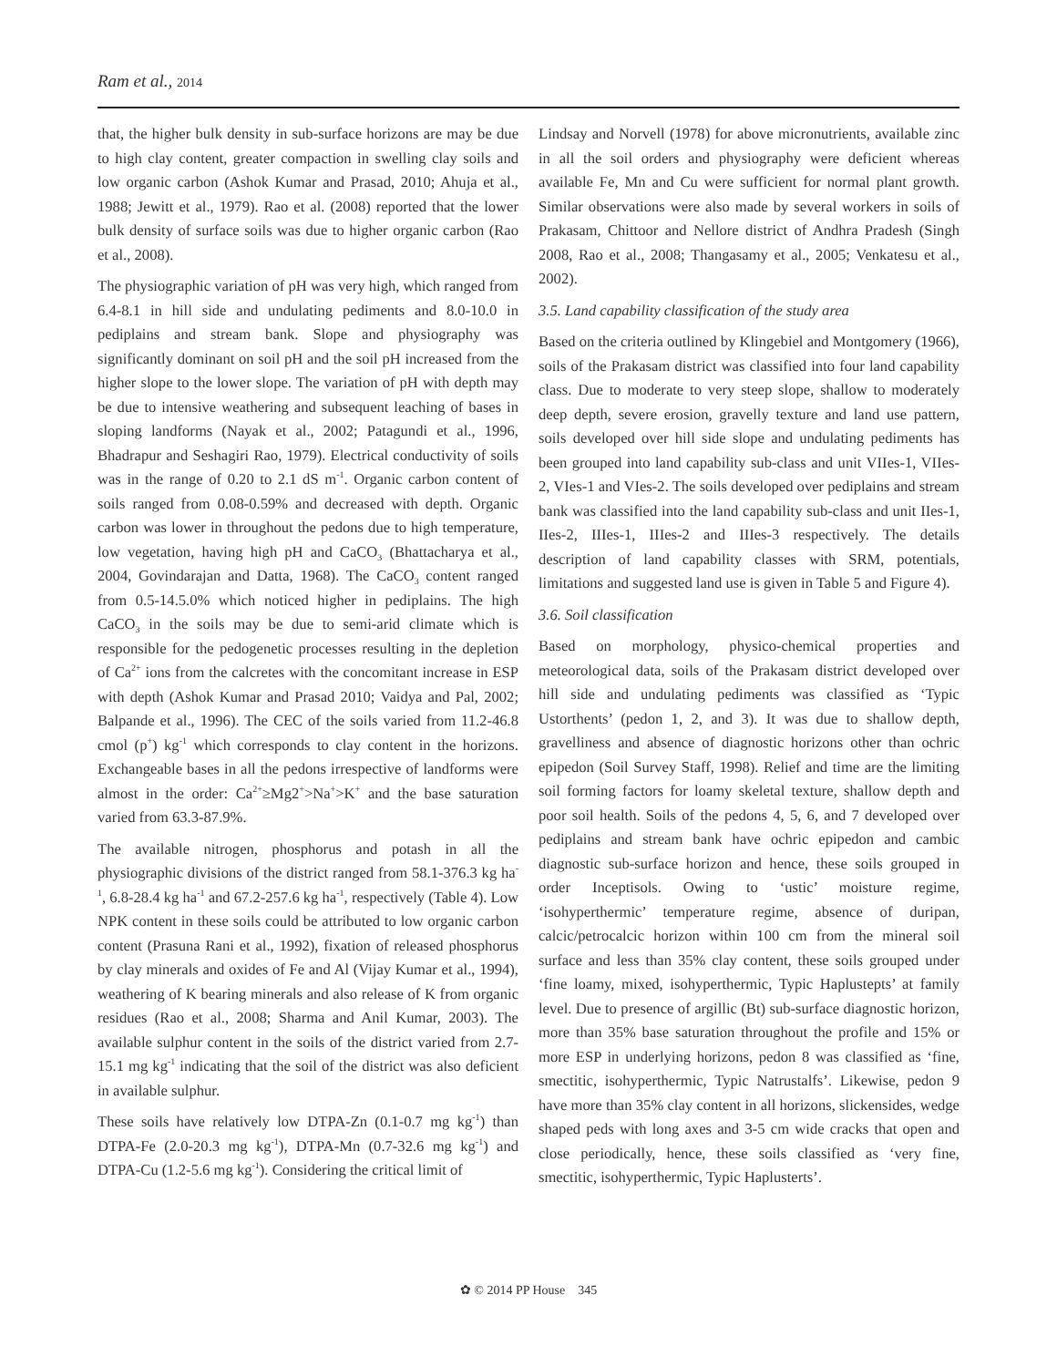Ram et al., 2014
that, the higher bulk density in sub-surface horizons are may be due to high clay content, greater compaction in swelling clay soils and low organic carbon (Ashok Kumar and Prasad, 2010; Ahuja et al., 1988; Jewitt et al., 1979). Rao et al. (2008) reported that the lower bulk density of surface soils was due to higher organic carbon (Rao et al., 2008).
The physiographic variation of pH was very high, which ranged from 6.4-8.1 in hill side and undulating pediments and 8.0-10.0 in pediplains and stream bank. Slope and physiography was significantly dominant on soil pH and the soil pH increased from the higher slope to the lower slope. The variation of pH with depth may be due to intensive weathering and subsequent leaching of bases in sloping landforms (Nayak et al., 2002; Patagundi et al., 1996, Bhadrapur and Seshagiri Rao, 1979). Electrical conductivity of soils was in the range of 0.20 to 2.1 dS m<sup>-1</sup>. Organic carbon content of soils ranged from 0.08-0.59% and decreased with depth. Organic carbon was lower in throughout the pedons due to high temperature, low vegetation, having high pH and CaCO<sub>3</sub> (Bhattacharya et al., 2004, Govindarajan and Datta, 1968). The CaCO<sub>3</sub> content ranged from 0.5-14.5.0% which noticed higher in pediplains. The high CaCO<sub>3</sub> in the soils may be due to semi-arid climate which is responsible for the pedogenetic processes resulting in the depletion of Ca<sup>2+</sup> ions from the calcretes with the concomitant increase in ESP with depth (Ashok Kumar and Prasad 2010; Vaidya and Pal, 2002; Balpande et al., 1996). The CEC of the soils varied from 11.2-46.8 cmol (p<sup>+</sup>) kg<sup>-1</sup> which corresponds to clay content in the horizons. Exchangeable bases in all the pedons irrespective of landforms were almost in the order: Ca<sup>2+</sup>≥Mg2<sup>+</sup>>Na<sup>+</sup>>K<sup>+</sup> and the base saturation varied from 63.3-87.9%.
The available nitrogen, phosphorus and potash in all the physiographic divisions of the district ranged from 58.1-376.3 kg ha<sup>-1</sup>, 6.8-28.4 kg ha<sup>-1</sup> and 67.2-257.6 kg ha<sup>-1</sup>, respectively (Table 4). Low NPK content in these soils could be attributed to low organic carbon content (Prasuna Rani et al., 1992), fixation of released phosphorus by clay minerals and oxides of Fe and Al (Vijay Kumar et al., 1994), weathering of K bearing minerals and also release of K from organic residues (Rao et al., 2008; Sharma and Anil Kumar, 2003). The available sulphur content in the soils of the district varied from 2.7-15.1 mg kg<sup>-1</sup> indicating that the soil of the district was also deficient in available sulphur.
These soils have relatively low DTPA-Zn (0.1-0.7 mg kg<sup>-1</sup>) than DTPA-Fe (2.0-20.3 mg kg<sup>-1</sup>), DTPA-Mn (0.7-32.6 mg kg<sup>-1</sup>) and DTPA-Cu (1.2-5.6 mg kg<sup>-1</sup>). Considering the critical limit of
Lindsay and Norvell (1978) for above micronutrients, available zinc in all the soil orders and physiography were deficient whereas available Fe, Mn and Cu were sufficient for normal plant growth. Similar observations were also made by several workers in soils of Prakasam, Chittoor and Nellore district of Andhra Pradesh (Singh 2008, Rao et al., 2008; Thangasamy et al., 2005; Venkatesu et al., 2002).
3.5. Land capability classification of the study area
Based on the criteria outlined by Klingebiel and Montgomery (1966), soils of the Prakasam district was classified into four land capability class. Due to moderate to very steep slope, shallow to moderately deep depth, severe erosion, gravelly texture and land use pattern, soils developed over hill side slope and undulating pediments has been grouped into land capability sub-class and unit VIIes-1, VIIes-2, VIes-1 and VIes-2. The soils developed over pediplains and stream bank was classified into the land capability sub-class and unit IIes-1, IIes-2, IIIes-1, IIIes-2 and IIIes-3 respectively. The details description of land capability classes with SRM, potentials, limitations and suggested land use is given in Table 5 and Figure 4).
3.6. Soil classification
Based on morphology, physico-chemical properties and meteorological data, soils of the Prakasam district developed over hill side and undulating pediments was classified as ‘Typic Ustorthents’ (pedon 1, 2, and 3). It was due to shallow depth, gravelliness and absence of diagnostic horizons other than ochric epipedon (Soil Survey Staff, 1998). Relief and time are the limiting soil forming factors for loamy skeletal texture, shallow depth and poor soil health. Soils of the pedons 4, 5, 6, and 7 developed over pediplains and stream bank have ochric epipedon and cambic diagnostic sub-surface horizon and hence, these soils grouped in order Inceptisols. Owing to ‘ustic’ moisture regime, ‘isohyperthermic’ temperature regime, absence of duripan, calcic/petrocalcic horizon within 100 cm from the mineral soil surface and less than 35% clay content, these soils grouped under ‘fine loamy, mixed, isohyperthermic, Typic Haplustepts’ at family level. Due to presence of argillic (Bt) sub-surface diagnostic horizon, more than 35% base saturation throughout the profile and 15% or more ESP in underlying horizons, pedon 8 was classified as ‘fine, smectitic, isohyperthermic, Typic Natrustalfs’. Likewise, pedon 9 have more than 35% clay content in all horizons, slickensides, wedge shaped peds with long axes and 3-5 cm wide cracks that open and close periodically, hence, these soils classified as ‘very fine, smectitic, isohyperthermic, Typic Haplusterts’.
✿ © 2014 PP House 345